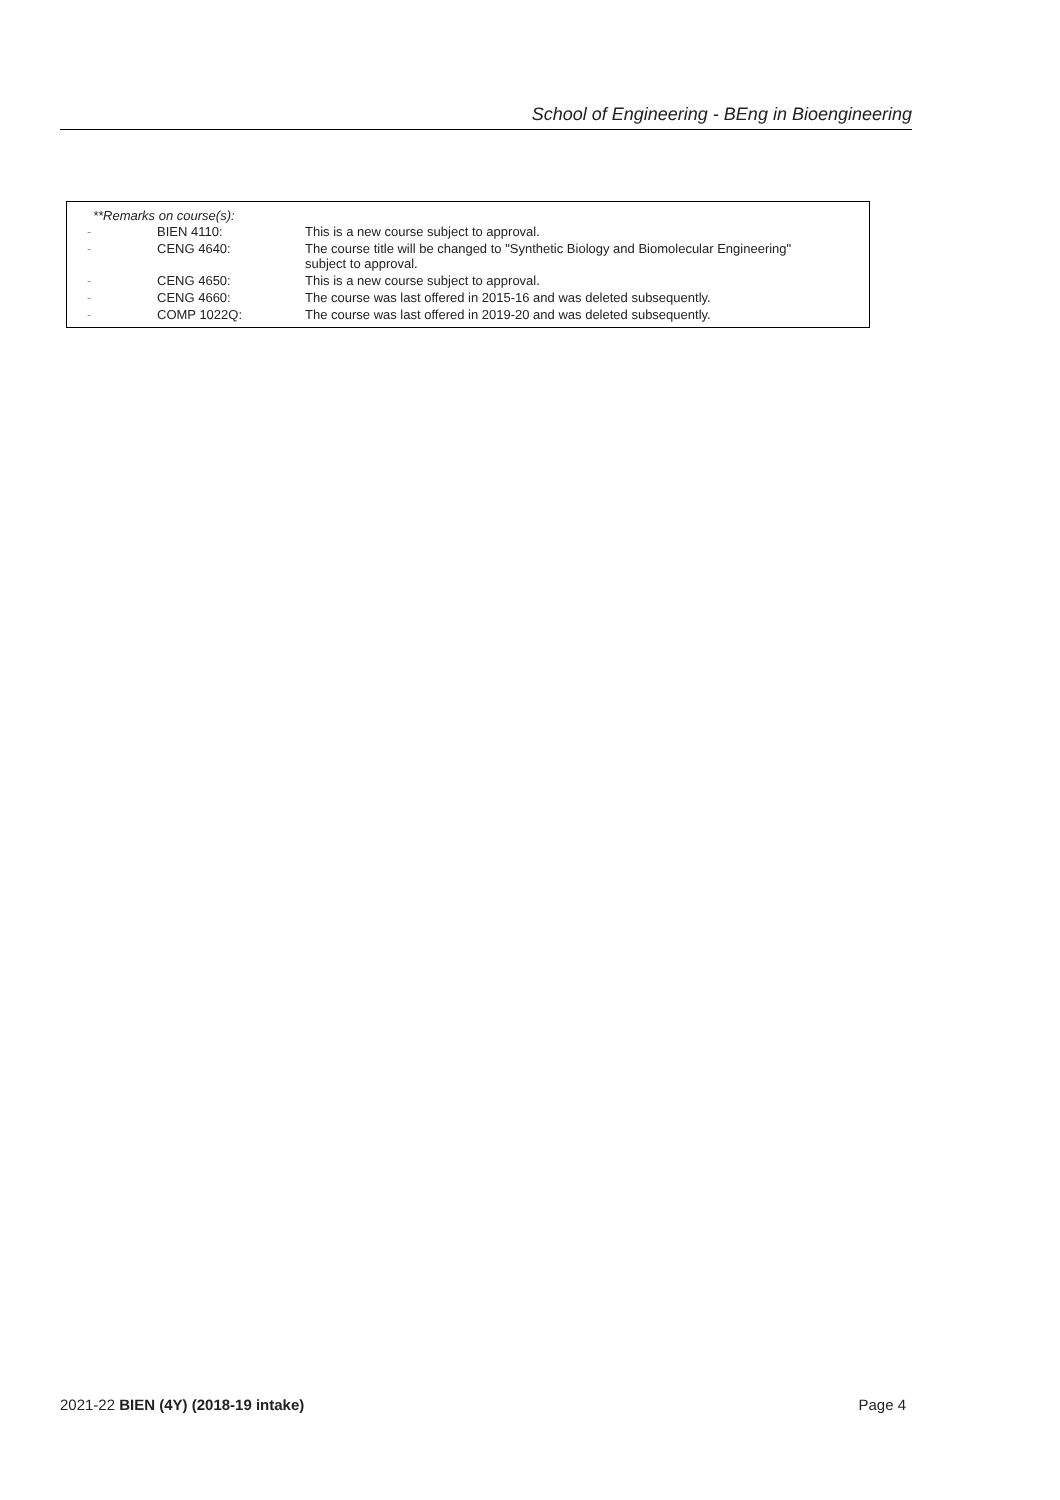School of Engineering - BEng in Bioengineering
**Remarks on course(s):
| - | BIEN 4110: | This is a new course subject to approval. |
| - | CENG 4640: | The course title will be changed to "Synthetic Biology and Biomolecular Engineering" subject to approval. |
| - | CENG 4650: | This is a new course subject to approval. |
| - | CENG 4660: | The course was last offered in 2015-16 and was deleted subsequently. |
| - | COMP 1022Q: | The course was last offered in 2019-20 and was deleted subsequently. |
2021-22 BIEN (4Y) (2018-19 intake) Page 4